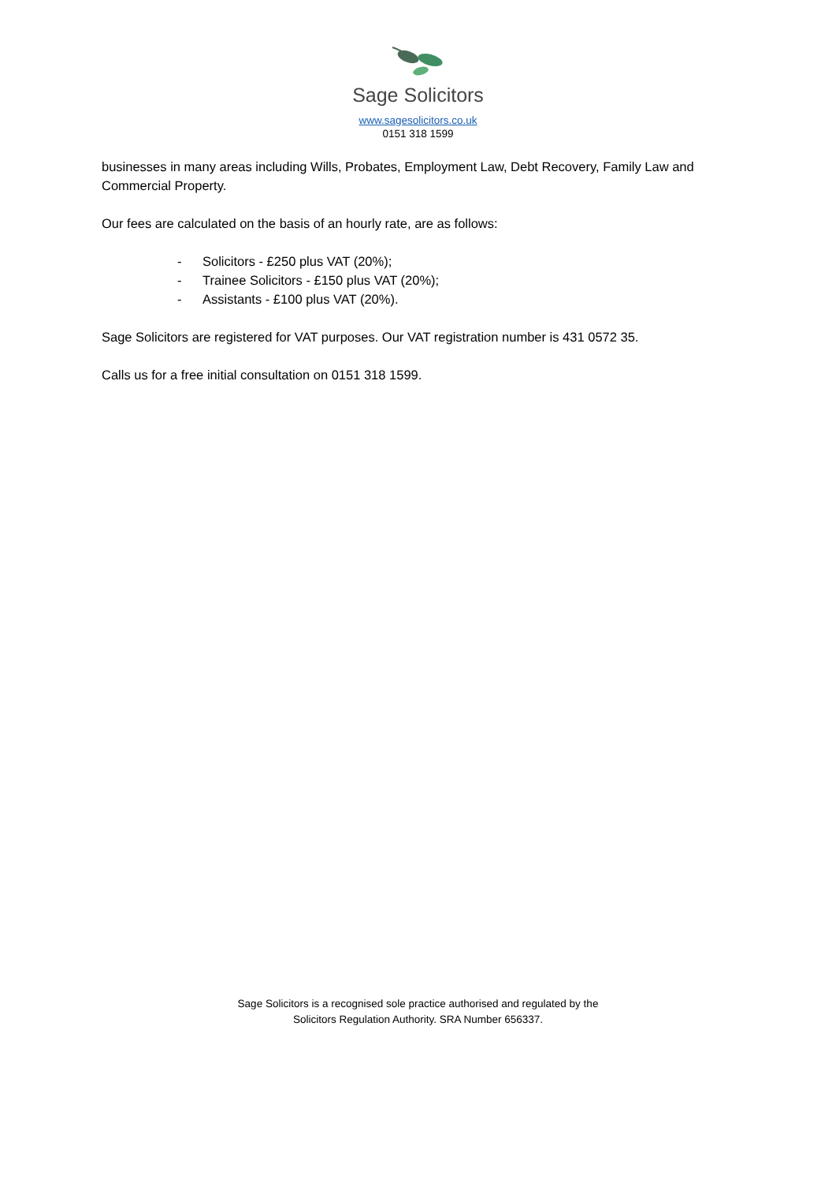Sage Solicitors
www.sagesolicitors.co.uk
0151 318 1599
businesses in many areas including Wills, Probates, Employment Law, Debt Recovery, Family Law and Commercial Property.
Our fees are calculated on the basis of an hourly rate, are as follows:
- Solicitors - £250 plus VAT (20%);
- Trainee Solicitors - £150 plus VAT (20%);
- Assistants - £100 plus VAT (20%).
Sage Solicitors are registered for VAT purposes. Our VAT registration number is 431 0572 35.
Calls us for a free initial consultation on 0151 318 1599.
Sage Solicitors is a recognised sole practice authorised and regulated by the
Solicitors Regulation Authority. SRA Number 656337.